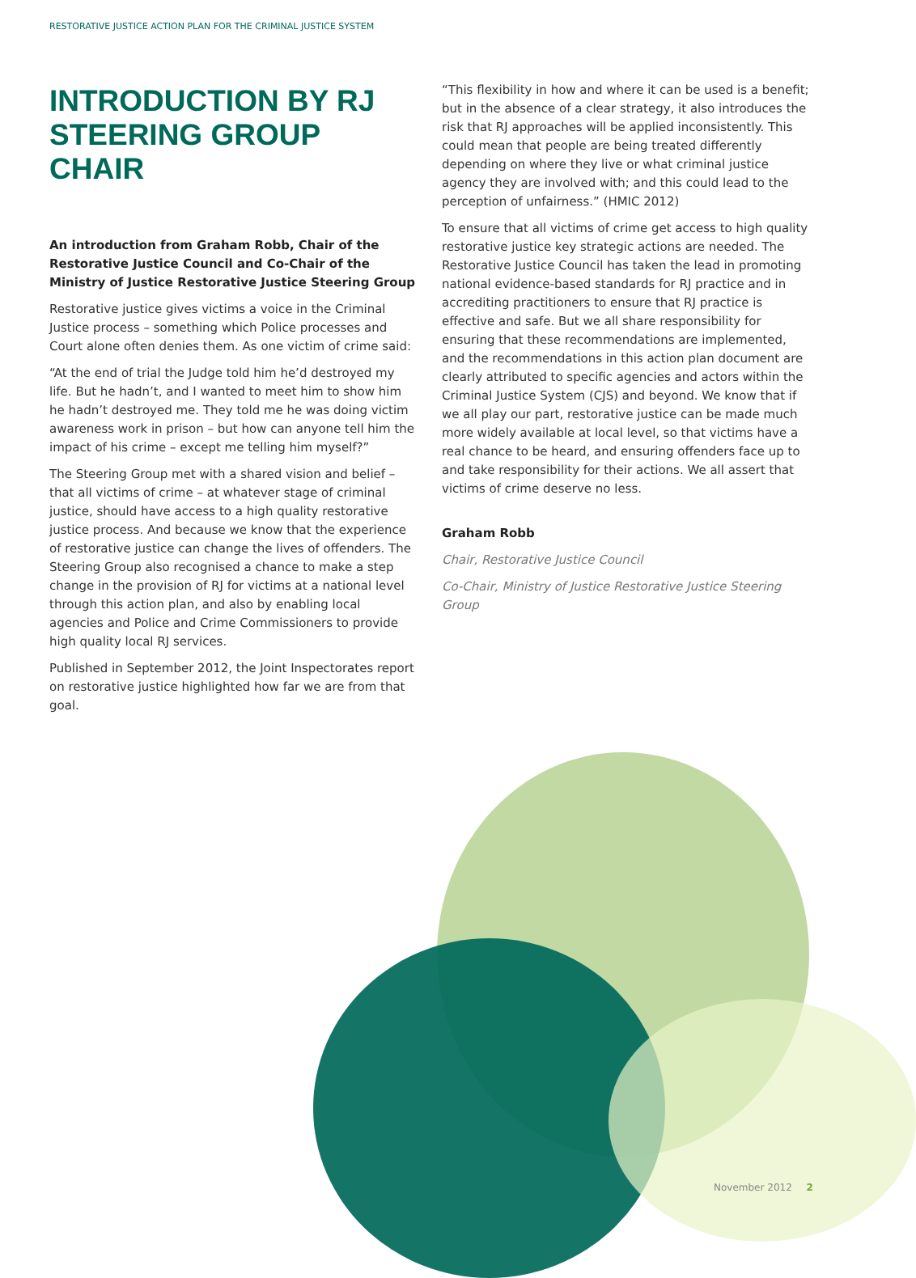RESTORATIVE JUSTICE ACTION PLAN FOR THE CRIMINAL JUSTICE SYSTEM
INTRODUCTION BY RJ STEERING GROUP CHAIR
An introduction from Graham Robb, Chair of the Restorative Justice Council and Co-Chair of the Ministry of Justice Restorative Justice Steering Group
Restorative justice gives victims a voice in the Criminal Justice process – something which Police processes and Court alone often denies them. As one victim of crime said:
“At the end of trial the Judge told him he’d destroyed my life. But he hadn’t, and I wanted to meet him to show him he hadn’t destroyed me. They told me he was doing victim awareness work in prison – but how can anyone tell him the impact of his crime – except me telling him myself?”
The Steering Group met with a shared vision and belief – that all victims of crime – at whatever stage of criminal justice, should have access to a high quality restorative justice process. And because we know that the experience of restorative justice can change the lives of offenders. The Steering Group also recognised a chance to make a step change in the provision of RJ for victims at a national level through this action plan, and also by enabling local agencies and Police and Crime Commissioners to provide high quality local RJ services.
Published in September 2012, the Joint Inspectorates report on restorative justice highlighted how far we are from that goal.
“This flexibility in how and where it can be used is a benefit; but in the absence of a clear strategy, it also introduces the risk that RJ approaches will be applied inconsistently. This could mean that people are being treated differently depending on where they live or what criminal justice agency they are involved with; and this could lead to the perception of unfairness.” (HMIC 2012)
To ensure that all victims of crime get access to high quality restorative justice key strategic actions are needed. The Restorative Justice Council has taken the lead in promoting national evidence-based standards for RJ practice and in accrediting practitioners to ensure that RJ practice is effective and safe. But we all share responsibility for ensuring that these recommendations are implemented, and the recommendations in this action plan document are clearly attributed to specific agencies and actors within the Criminal Justice System (CJS) and beyond. We know that if we all play our part, restorative justice can be made much more widely available at local level, so that victims have a real chance to be heard, and ensuring offenders face up to and take responsibility for their actions. We all assert that victims of crime deserve no less.
Graham Robb
Chair, Restorative Justice Council
Co-Chair, Ministry of Justice Restorative Justice Steering Group
November 2012 2